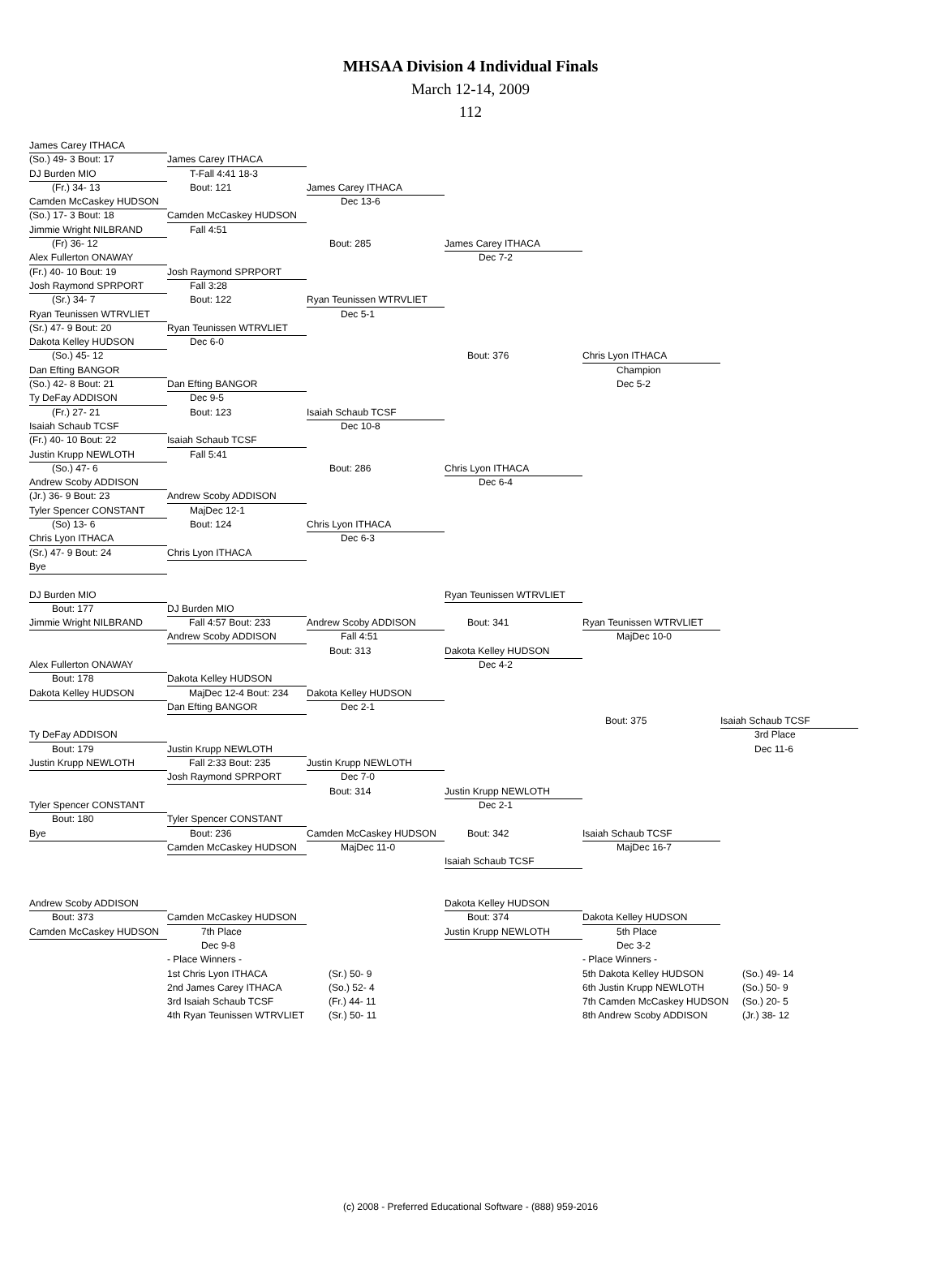MHSAA Division 4 Individual Finals
March 12-14, 2009
112
James Carey ITHACA
(So.) 49- 3 Bout: 17
James Carey ITHACA
DJ Burden MIO
T-Fall 4:41 18-3
(Fr.) 34- 13
Bout: 121
James Carey ITHACA
Camden McCaskey HUDSON
Dec 13-6
(So.) 17- 3 Bout: 18
Camden McCaskey HUDSON
Jimmie Wright NILBRAND
Fall 4:51
(Fr) 36- 12
Bout: 285
James Carey ITHACA
Alex Fullerton ONAWAY
Dec 7-2
(Fr.) 40- 10 Bout: 19
Josh Raymond SPRPORT
Josh Raymond SPRPORT
Fall 3:28
(Sr.) 34- 7
Bout: 122
Ryan Teunissen WTRVLIET
Ryan Teunissen WTRVLIET
Dec 5-1
(Sr.) 47- 9 Bout: 20
Ryan Teunissen WTRVLIET
Dakota Kelley HUDSON
Dec 6-0
(So.) 45- 12
Bout: 376
Chris Lyon ITHACA
Dan Efting BANGOR
Champion
(So.) 42- 8 Bout: 21
Dan Efting BANGOR
Dec 5-2
Ty DeFay ADDISON
Dec 9-5
(Fr.) 27- 21
Bout: 123
Isaiah Schaub TCSF
Isaiah Schaub TCSF
Dec 10-8
(Fr.) 40- 10 Bout: 22
Isaiah Schaub TCSF
Justin Krupp NEWLOTH
Fall 5:41
(So.) 47- 6
Bout: 286
Chris Lyon ITHACA
Andrew Scoby ADDISON
Dec 6-4
(Jr.) 36- 9 Bout: 23
Andrew Scoby ADDISON
Tyler Spencer CONSTANT
MajDec 12-1
(So) 13- 6
Bout: 124
Chris Lyon ITHACA
Chris Lyon ITHACA
Dec 6-3
(Sr.) 47- 9 Bout: 24
Chris Lyon ITHACA
Bye
DJ Burden MIO
Ryan Teunissen WTRVLIET
Bout: 177
DJ Burden MIO
Jimmie Wright NILBRAND
Fall 4:57 Bout: 233
Andrew Scoby ADDISON
Bout: 341
Ryan Teunissen WTRVLIET
Andrew Scoby ADDISON
Fall 4:51
MajDec 10-0
Bout: 313
Dakota Kelley HUDSON
Alex Fullerton ONAWAY
Dec 4-2
Bout: 178
Dakota Kelley HUDSON
Dakota Kelley HUDSON
MajDec 12-4 Bout: 234
Dakota Kelley HUDSON
Dan Efting BANGOR
Dec 2-1
Bout: 375
Isaiah Schaub TCSF
Ty DeFay ADDISON
3rd Place
Bout: 179
Justin Krupp NEWLOTH
Dec 11-6
Justin Krupp NEWLOTH
Fall 2:33 Bout: 235
Justin Krupp NEWLOTH
Josh Raymond SPRPORT
Dec 7-0
Bout: 314
Justin Krupp NEWLOTH
Tyler Spencer CONSTANT
Dec 2-1
Bout: 180
Tyler Spencer CONSTANT
Bye
Bout: 236
Camden McCaskey HUDSON
Bout: 342
Isaiah Schaub TCSF
Camden McCaskey HUDSON
MajDec 11-0
MajDec 16-7
Isaiah Schaub TCSF
Andrew Scoby ADDISON
Dakota Kelley HUDSON
Bout: 373
Camden McCaskey HUDSON
Bout: 374
Dakota Kelley HUDSON
Camden McCaskey HUDSON
7th Place
Justin Krupp NEWLOTH
5th Place
Dec 9-8
Dec 3-2
- Place Winners -
- Place Winners -
1st Chris Lyon ITHACA
(Sr.) 50- 9
5th Dakota Kelley HUDSON
(So.) 49- 14
2nd James Carey ITHACA
(So.) 52- 4
6th Justin Krupp NEWLOTH
(So.) 50- 9
3rd Isaiah Schaub TCSF
(Fr.) 44- 11
7th Camden McCaskey HUDSON
(So.) 20- 5
4th Ryan Teunissen WTRVLIET
(Sr.) 50- 11
8th Andrew Scoby ADDISON
(Jr.) 38- 12
(c) 2008 - Preferred Educational Software - (888) 959-2016